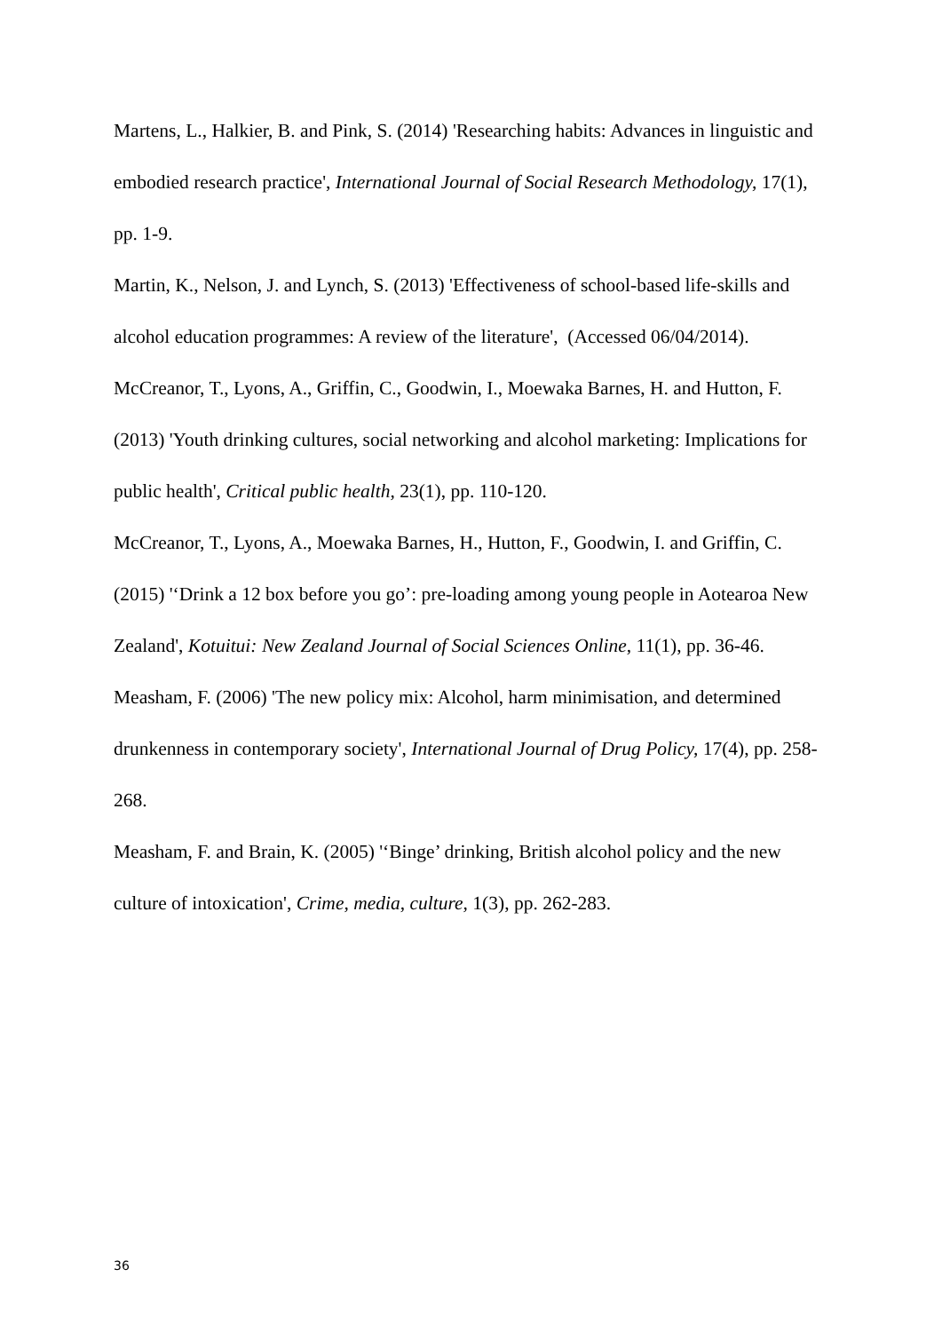Martens, L., Halkier, B. and Pink, S. (2014) 'Researching habits: Advances in linguistic and embodied research practice', International Journal of Social Research Methodology, 17(1), pp. 1-9.
Martin, K., Nelson, J. and Lynch, S. (2013) 'Effectiveness of school-based life-skills and alcohol education programmes: A review of the literature', (Accessed 06/04/2014).
McCreanor, T., Lyons, A., Griffin, C., Goodwin, I., Moewaka Barnes, H. and Hutton, F. (2013) 'Youth drinking cultures, social networking and alcohol marketing: Implications for public health', Critical public health, 23(1), pp. 110-120.
McCreanor, T., Lyons, A., Moewaka Barnes, H., Hutton, F., Goodwin, I. and Griffin, C. (2015) '‘Drink a 12 box before you go’: pre-loading among young people in Aotearoa New Zealand', Kotuitui: New Zealand Journal of Social Sciences Online, 11(1), pp. 36-46.
Measham, F. (2006) 'The new policy mix: Alcohol, harm minimisation, and determined drunkenness in contemporary society', International Journal of Drug Policy, 17(4), pp. 258-268.
Measham, F. and Brain, K. (2005) '‘Binge’ drinking, British alcohol policy and the new culture of intoxication', Crime, media, culture, 1(3), pp. 262-283.
36